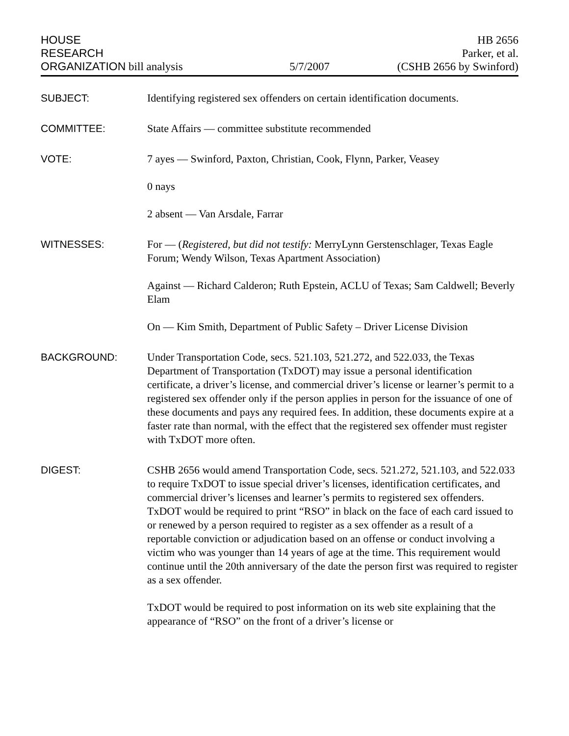HOUSE
RESEARCH
ORGANIZATION bill analysis
5/7/2007
HB 2656
Parker, et al.
(CSHB 2656 by Swinford)
SUBJECT: Identifying registered sex offenders on certain identification documents.
COMMITTEE: State Affairs — committee substitute recommended
VOTE: 7 ayes — Swinford, Paxton, Christian, Cook, Flynn, Parker, Veasey
0 nays
2 absent — Van Arsdale, Farrar
WITNESSES: For — (Registered, but did not testify: MerryLynn Gerstenschlager, Texas Eagle Forum; Wendy Wilson, Texas Apartment Association)
Against — Richard Calderon; Ruth Epstein, ACLU of Texas; Sam Caldwell; Beverly Elam
On — Kim Smith, Department of Public Safety – Driver License Division
BACKGROUND: Under Transportation Code, secs. 521.103, 521.272, and 522.033, the Texas Department of Transportation (TxDOT) may issue a personal identification certificate, a driver’s license, and commercial driver’s license or learner’s permit to a registered sex offender only if the person applies in person for the issuance of one of these documents and pays any required fees. In addition, these documents expire at a faster rate than normal, with the effect that the registered sex offender must register with TxDOT more often.
DIGEST: CSHB 2656 would amend Transportation Code, secs. 521.272, 521.103, and 522.033 to require TxDOT to issue special driver’s licenses, identification certificates, and commercial driver’s licenses and learner’s permits to registered sex offenders. TxDOT would be required to print “RSO” in black on the face of each card issued to or renewed by a person required to register as a sex offender as a result of a reportable conviction or adjudication based on an offense or conduct involving a victim who was younger than 14 years of age at the time. This requirement would continue until the 20th anniversary of the date the person first was required to register as a sex offender.
TxDOT would be required to post information on its web site explaining that the appearance of “RSO” on the front of a driver’s license or